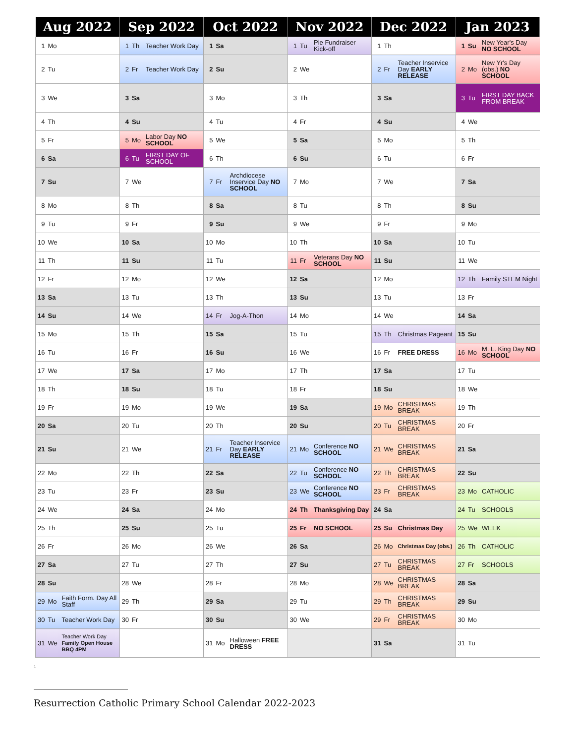| Aug 2022 | | | Sep 2022 | | | Oct 2022 | | | Nov 2022 | | | Dec 2022 | | | Jan 2023 | | |
| --- | --- | --- | --- | --- | --- | --- | --- | --- | --- | --- | --- | --- | --- | --- | --- | --- | --- |
| 1 | Mo | | 1 | Th | Teacher Work Day | 1 | Sa | | 1 | Tu | Pie Fundraiser Kick-off | 1 | Th | | 1 | Su | New Year's Day NO SCHOOL |
| 2 | Tu | | 2 | Fr | Teacher Work Day | 2 | Su | | 2 | We | | 2 | Fr | Teacher Inservice Day EARLY RELEASE | 2 | Mo | New Yr's Day (obs.) NO SCHOOL |
| 3 | We | | 3 | Sa | | 3 | Mo | | 3 | Th | | 3 | Sa | | 3 | Tu | FIRST DAY BACK FROM BREAK |
| 4 | Th | | 4 | Su | | 4 | Tu | | 4 | Fr | | 4 | Su | | 4 | We | |
| 5 | Fr | | 5 | Mo | Labor Day NO SCHOOL | 5 | We | | 5 | Sa | | 5 | Mo | | 5 | Th | |
| 6 | Sa | | 6 | Tu | FIRST DAY OF SCHOOL | 6 | Th | | 6 | Su | | 6 | Tu | | 6 | Fr | |
| 7 | Su | | 7 | We | | 7 | Fr | Archdiocese Inservice Day NO SCHOOL | 7 | Mo | | 7 | We | | 7 | Sa | |
| 8 | Mo | | 8 | Th | | 8 | Sa | | 8 | Tu | | 8 | Th | | 8 | Su | |
| 9 | Tu | | 9 | Fr | | 9 | Su | | 9 | We | | 9 | Fr | | 9 | Mo | |
| 10 | We | | 10 | Sa | | 10 | Mo | | 10 | Th | | 10 | Sa | | 10 | Tu | |
| 11 | Th | | 11 | Su | | 11 | Tu | | 11 | Fr | Veterans Day NO SCHOOL | 11 | Su | | 11 | We | |
| 12 | Fr | | 12 | Mo | | 12 | We | | 12 | Sa | | 12 | Mo | | 12 | Th | Family STEM Night |
| 13 | Sa | | 13 | Tu | | 13 | Th | | 13 | Su | | 13 | Tu | | 13 | Fr | |
| 14 | Su | | 14 | We | | 14 | Fr | Jog-A-Thon | 14 | Mo | | 14 | We | | 14 | Sa | |
| 15 | Mo | | 15 | Th | | 15 | Sa | | 15 | Tu | | 15 | Th | Christmas Pageant | 15 | Su | |
| 16 | Tu | | 16 | Fr | | 16 | Su | | 16 | We | | 16 | Fr | FREE DRESS | 16 | Mo | M. L. King Day NO SCHOOL |
| 17 | We | | 17 | Sa | | 17 | Mo | | 17 | Th | | 17 | Sa | | 17 | Tu | |
| 18 | Th | | 18 | Su | | 18 | Tu | | 18 | Fr | | 18 | Su | | 18 | We | |
| 19 | Fr | | 19 | Mo | | 19 | We | | 19 | Sa | | 19 | Mo | CHRISTMAS BREAK | 19 | Th | |
| 20 | Sa | | 20 | Tu | | 20 | Th | | 20 | Su | | 20 | Tu | CHRISTMAS BREAK | 20 | Fr | |
| 21 | Su | | 21 | We | | 21 | Fr | Teacher Inservice Day EARLY RELEASE | 21 | Mo | Conference NO SCHOOL | 21 | We | CHRISTMAS BREAK | 21 | Sa | |
| 22 | Mo | | 22 | Th | | 22 | Sa | | 22 | Tu | Conference NO SCHOOL | 22 | Th | CHRISTMAS BREAK | 22 | Su | |
| 23 | Tu | | 23 | Fr | | 23 | Su | | 23 | We | Conference NO SCHOOL | 23 | Fr | CHRISTMAS BREAK | 23 | Mo | CATHOLIC |
| 24 | We | | 24 | Sa | | 24 | Mo | | 24 | Th | Thanksgiving Day | 24 | Sa | | 24 | Tu | SCHOOLS |
| 25 | Th | | 25 | Su | | 25 | Tu | | 25 | Fr | NO SCHOOL | 25 | Su | Christmas Day | 25 | We | WEEK |
| 26 | Fr | | 26 | Mo | | 26 | We | | 26 | Sa | | 26 | Mo | Christmas Day (obs.) | 26 | Th | CATHOLIC |
| 27 | Sa | | 27 | Tu | | 27 | Th | | 27 | Su | | 27 | Tu | CHRISTMAS BREAK | 27 | Fr | SCHOOLS |
| 28 | Su | | 28 | We | | 28 | Fr | | 28 | Mo | | 28 | We | CHRISTMAS BREAK | 28 | Sa | |
| 29 | Mo | Faith Form. Day All Staff | 29 | Th | | 29 | Sa | | 29 | Tu | | 29 | Th | CHRISTMAS BREAK | 29 | Su | |
| 30 | Tu | Teacher Work Day | 30 | Fr | | 30 | Su | | 30 | We | | 29 | Fr | CHRISTMAS BREAK | 30 | Mo | |
| 31 | We | Teacher Work Day Family Open House BBQ 4PM | | | | 31 | Mo | Halloween FREE DRESS | | | | 31 | Sa | | 31 | Tu | |
1
Resurrection Catholic Primary School Calendar 2022-2023